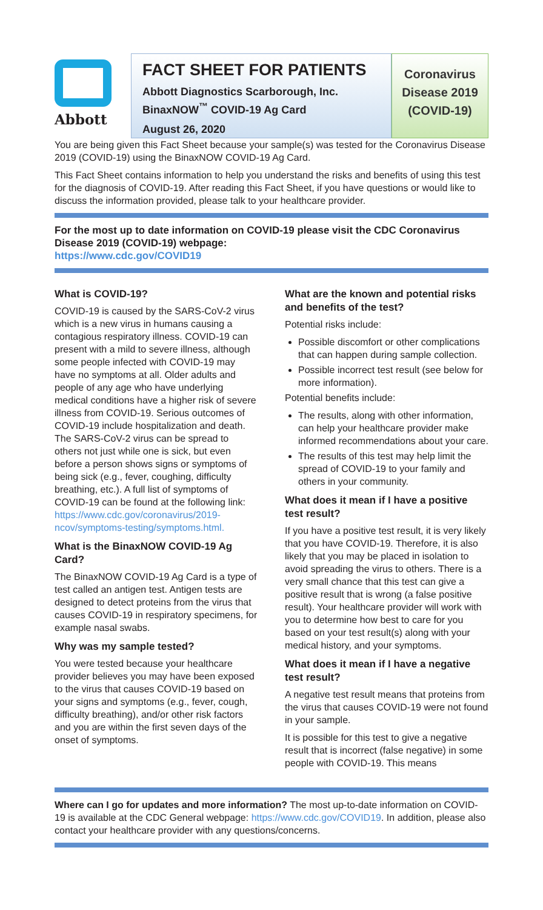Abbott
FACT SHEET FOR PATIENTS
Abbott Diagnostics Scarborough, Inc.
BinaxNOW<sup>™</sup> COVID-19 Ag Card
August 26, 2020
Coronavirus Disease 2019 (COVID-19)
You are being given this Fact Sheet because your sample(s) was tested for the Coronavirus Disease 2019 (COVID-19) using the BinaxNOW COVID-19 Ag Card.
This Fact Sheet contains information to help you understand the risks and benefits of using this test for the diagnosis of COVID-19. After reading this Fact Sheet, if you have questions or would like to discuss the information provided, please talk to your healthcare provider.
For the most up to date information on COVID-19 please visit the CDC Coronavirus Disease 2019 (COVID-19) webpage:
https://www.cdc.gov/COVID19
What is COVID-19?
COVID-19 is caused by the SARS-CoV-2 virus which is a new virus in humans causing a contagious respiratory illness. COVID-19 can present with a mild to severe illness, although some people infected with COVID-19 may have no symptoms at all. Older adults and people of any age who have underlying medical conditions have a higher risk of severe illness from COVID-19. Serious outcomes of COVID-19 include hospitalization and death. The SARS-CoV-2 virus can be spread to others not just while one is sick, but even before a person shows signs or symptoms of being sick (e.g., fever, coughing, difficulty breathing, etc.). A full list of symptoms of COVID-19 can be found at the following link: https://www.cdc.gov/coronavirus/2019-ncov/symptoms-testing/symptoms.html.
What is the BinaxNOW COVID-19 Ag Card?
The BinaxNOW COVID-19 Ag Card is a type of test called an antigen test. Antigen tests are designed to detect proteins from the virus that causes COVID-19 in respiratory specimens, for example nasal swabs.
Why was my sample tested?
You were tested because your healthcare provider believes you may have been exposed to the virus that causes COVID-19 based on your signs and symptoms (e.g., fever, cough, difficulty breathing), and/or other risk factors and you are within the first seven days of the onset of symptoms.
What are the known and potential risks and benefits of the test?
Potential risks include:
Possible discomfort or other complications that can happen during sample collection.
Possible incorrect test result (see below for more information).
Potential benefits include:
The results, along with other information, can help your healthcare provider make informed recommendations about your care.
The results of this test may help limit the spread of COVID-19 to your family and others in your community.
What does it mean if I have a positive test result?
If you have a positive test result, it is very likely that you have COVID-19. Therefore, it is also likely that you may be placed in isolation to avoid spreading the virus to others. There is a very small chance that this test can give a positive result that is wrong (a false positive result). Your healthcare provider will work with you to determine how best to care for you based on your test result(s) along with your medical history, and your symptoms.
What does it mean if I have a negative test result?
A negative test result means that proteins from the virus that causes COVID-19 were not found in your sample.
It is possible for this test to give a negative result that is incorrect (false negative) in some people with COVID-19. This means
Where can I go for updates and more information? The most up-to-date information on COVID-19 is available at the CDC General webpage: https://www.cdc.gov/COVID19. In addition, please also contact your healthcare provider with any questions/concerns.